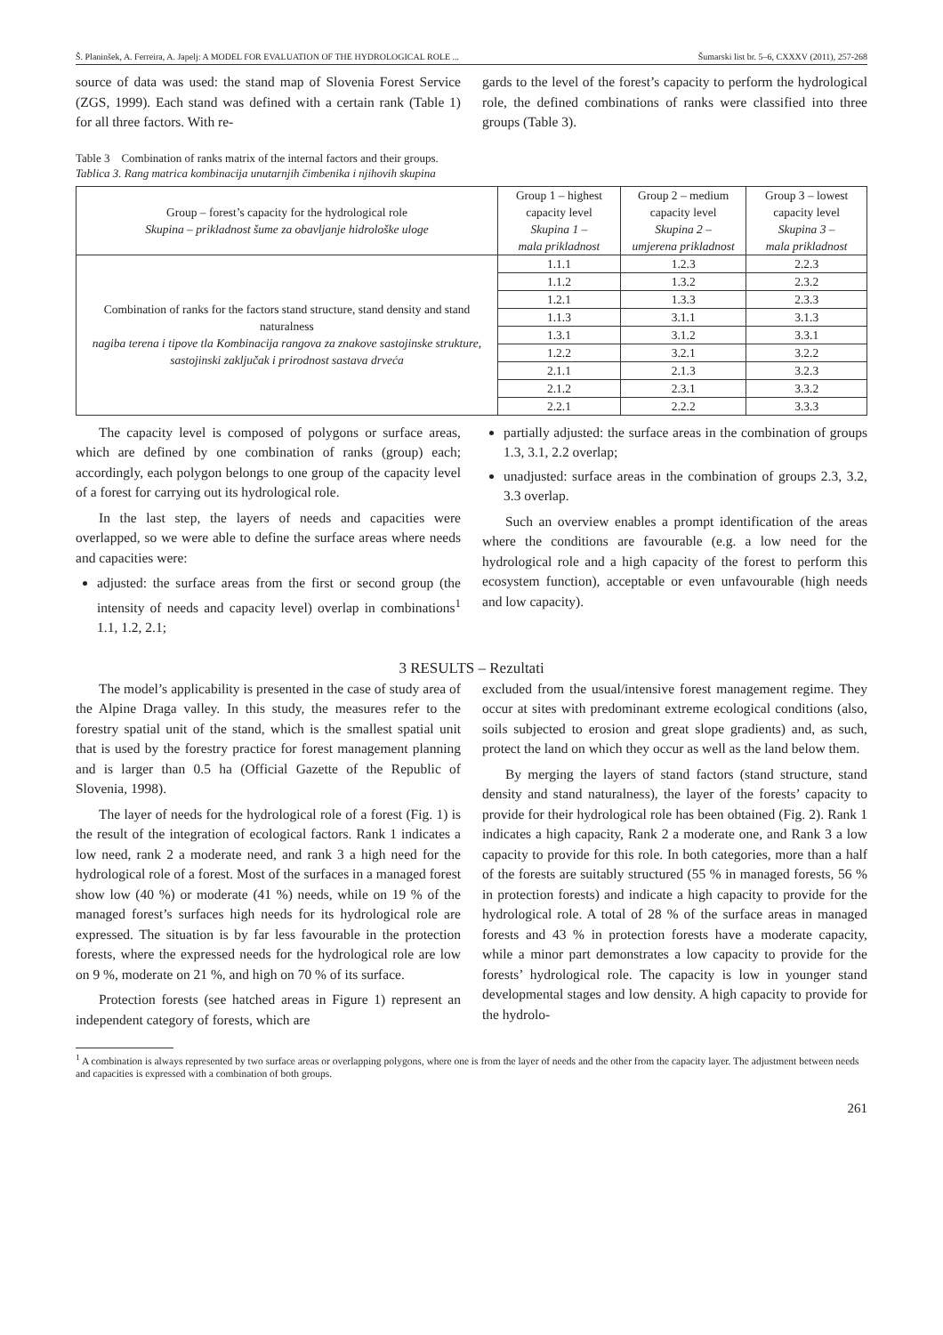Š. Planinšek, A. Ferreira, A. Japelj: A MODEL FOR EVALUATION OF THE HYDROLOGICAL ROLE ... Šumarski list br. 5–6, CXXXV (2011), 257-268
source of data was used: the stand map of Slovenia Forest Service (ZGS, 1999). Each stand was defined with a certain rank (Table 1) for all three factors. With re-
gards to the level of the forest’s capacity to perform the hydrological role, the defined combinations of ranks were classified into three groups (Table 3).
Table 3 Combination of ranks matrix of the internal factors and their groups.
Tablica 3. Rang matrica kombinacija unutarnjih čimbenika i njihovih skupina
| Group – forest’s capacity for the hydrological role Skupina – prikladnost šume za obavljanje hidrološke uloge | Group 1 – highest capacity level Skupina 1 – mala prikladnost | Group 2 – medium capacity level Skupina 2 – umjerena prikladnost | Group 3 – lowest capacity level Skupina 3 – mala prikladnost |
| Combination of ranks for the factors stand structure, stand density and stand naturalness nagiba terena i tipove tla Kombinacija rangova za znakove sastojinske strukture, sastojinski zaključak i prirodnost sastava drveća | 1.1.1 | 1.2.3 | 2.2.3 |
| | 1.1.2 | 1.3.2 | 2.3.2 |
| | 1.2.1 | 1.3.3 | 2.3.3 |
| | 1.1.3 | 3.1.1 | 3.1.3 |
| | 1.3.1 | 3.1.2 | 3.3.1 |
| | 1.2.2 | 3.2.1 | 3.2.2 |
| | 2.1.1 | 2.1.3 | 3.2.3 |
| | 2.1.2 | 2.3.1 | 3.3.2 |
| | 2.2.1 | 2.2.2 | 3.3.3 |
The capacity level is composed of polygons or surface areas, which are defined by one combination of ranks (group) each; accordingly, each polygon belongs to one group of the capacity level of a forest for carrying out its hydrological role.
In the last step, the layers of needs and capacities were overlapped, so we were able to define the surface areas where needs and capacities were:
adjusted: the surface areas from the first or second group (the intensity of needs and capacity level) overlap in combinations<sup>1</sup> 1.1, 1.2, 2.1;
partially adjusted: the surface areas in the combination of groups 1.3, 3.1, 2.2 overlap;
unadjusted: surface areas in the combination of groups 2.3, 3.2, 3.3 overlap.
Such an overview enables a prompt identification of the areas where the conditions are favourable (e.g. a low need for the hydrological role and a high capacity of the forest to perform this ecosystem function), acceptable or even unfavourable (high needs and low capacity).
3 RESULTS – Rezultati
The model’s applicability is presented in the case of study area of the Alpine Draga valley. In this study, the measures refer to the forestry spatial unit of the stand, which is the smallest spatial unit that is used by the forestry practice for forest management planning and is larger than 0.5 ha (Official Gazette of the Republic of Slovenia, 1998).
The layer of needs for the hydrological role of a forest (Fig. 1) is the result of the integration of ecological factors. Rank 1 indicates a low need, rank 2 a moderate need, and rank 3 a high need for the hydrological role of a forest. Most of the surfaces in a managed forest show low (40 %) or moderate (41 %) needs, while on 19 % of the managed forest’s surfaces high needs for its hydrological role are expressed. The situation is by far less favourable in the protection forests, where the expressed needs for the hydrological role are low on 9 %, moderate on 21 %, and high on 70 % of its surface.
Protection forests (see hatched areas in Figure 1) represent an independent category of forests, which are
excluded from the usual/intensive forest management regime. They occur at sites with predominant extreme ecological conditions (also, soils subjected to erosion and great slope gradients) and, as such, protect the land on which they occur as well as the land below them.
By merging the layers of stand factors (stand structure, stand density and stand naturalness), the layer of the forests’ capacity to provide for their hydrological role has been obtained (Fig. 2). Rank 1 indicates a high capacity, Rank 2 a moderate one, and Rank 3 a low capacity to provide for this role. In both categories, more than a half of the forests are suitably structured (55 % in managed forests, 56 % in protection forests) and indicate a high capacity to provide for the hydrological role. A total of 28 % of the surface areas in managed forests and 43 % in protection forests have a moderate capacity, while a minor part demonstrates a low capacity to provide for the forests’ hydrological role. The capacity is low in younger stand developmental stages and low density. A high capacity to provide for the hydrolo-
<sup>1</sup> A combination is always represented by two surface areas or overlapping polygons, where one is from the layer of needs and the other from the capacity layer. The adjustment between needs and capacities is expressed with a combination of both groups.
261